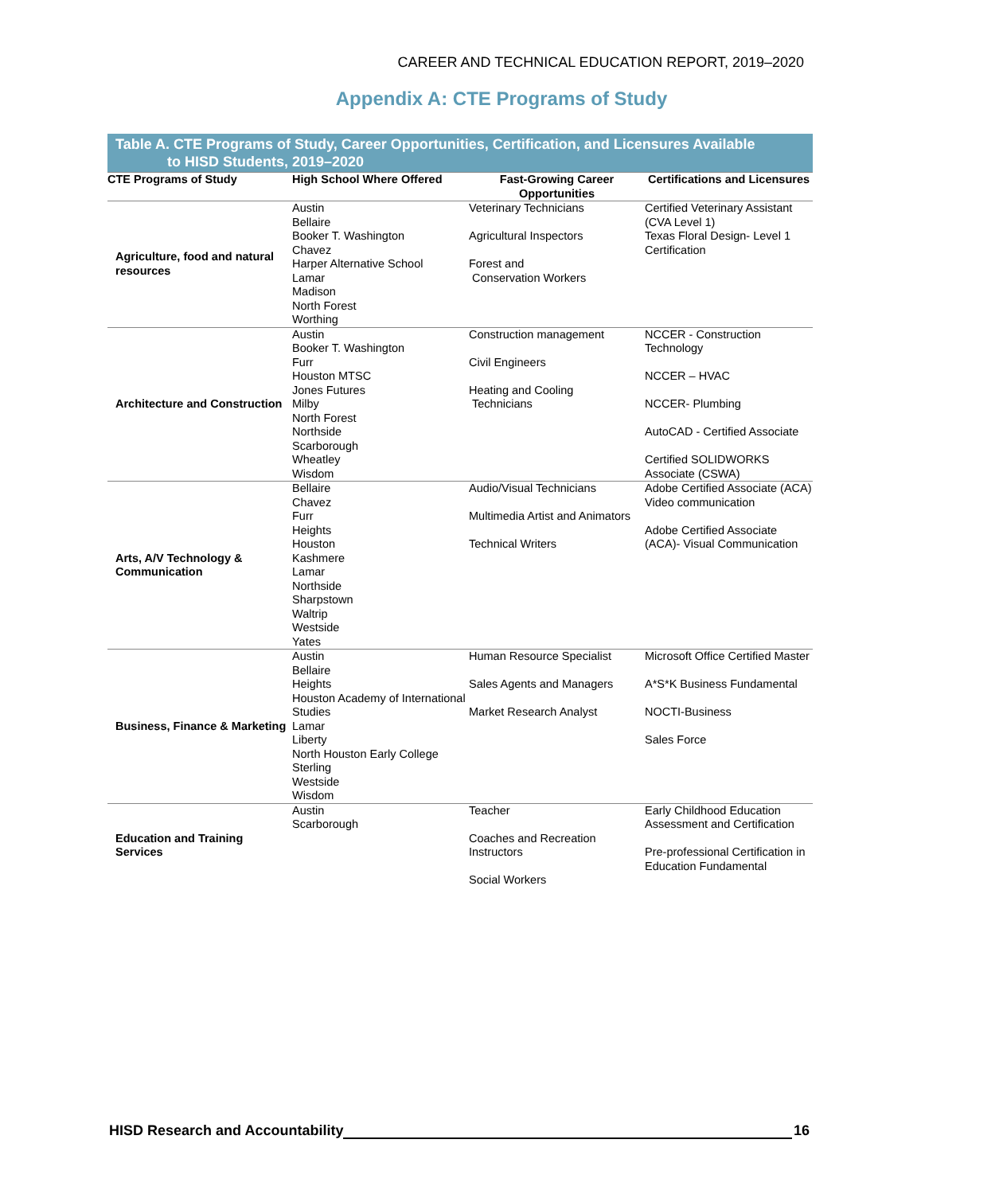CAREER AND TECHNICAL EDUCATION REPORT, 2019–2020
Appendix A: CTE Programs of Study
Table A. CTE Programs of Study, Career Opportunities, Certification, and Licensures Available
to HISD Students, 2019–2020
| CTE Programs of Study | High School Where Offered | Fast-Growing Career Opportunities | Certifications and Licensures |
| --- | --- | --- | --- |
| Agriculture, food and natural resources | Austin Bellaire Booker T. Washington Chavez Harper Alternative School Lamar Madison North Forest Worthing | Veterinary Technicians Agricultural Inspectors Forest and Conservation Workers | Certified Veterinary Assistant (CVA Level 1) Texas Floral Design- Level 1 Certification |
| Architecture and Construction | Austin Booker T. Washington Furr Houston MTSC Jones Futures Milby North Forest Northside Scarborough Wheatley Wisdom | Construction management Civil Engineers Heating and Cooling Technicians | NCCER - Construction Technology NCCER – HVAC NCCER- Plumbing AutoCAD - Certified Associate Certified SOLIDWORKS Associate (CSWA) |
| Arts, A/V Technology & Communication | Bellaire Chavez Furr Heights Houston Kashmere Lamar Northside Sharpstown Waltrip Westside Yates | Audio/Visual Technicians Multimedia Artist and Animators Technical Writers | Adobe Certified Associate (ACA) Video communication Adobe Certified Associate (ACA)- Visual Communication |
| Business, Finance & Marketing | Austin Bellaire Heights Houston Academy of International Studies Lamar Liberty North Houston Early College Sterling Westside Wisdom | Human Resource Specialist Sales Agents and Managers Market Research Analyst | Microsoft Office Certified Master A*S*K Business Fundamental NOCTI-Business Sales Force |
| Education and Training Services | Austin Scarborough | Teacher Coaches and Recreation Instructors Social Workers | Early Childhood Education Assessment and Certification Pre-professional Certification in Education Fundamental |
HISD Research and Accountability 16